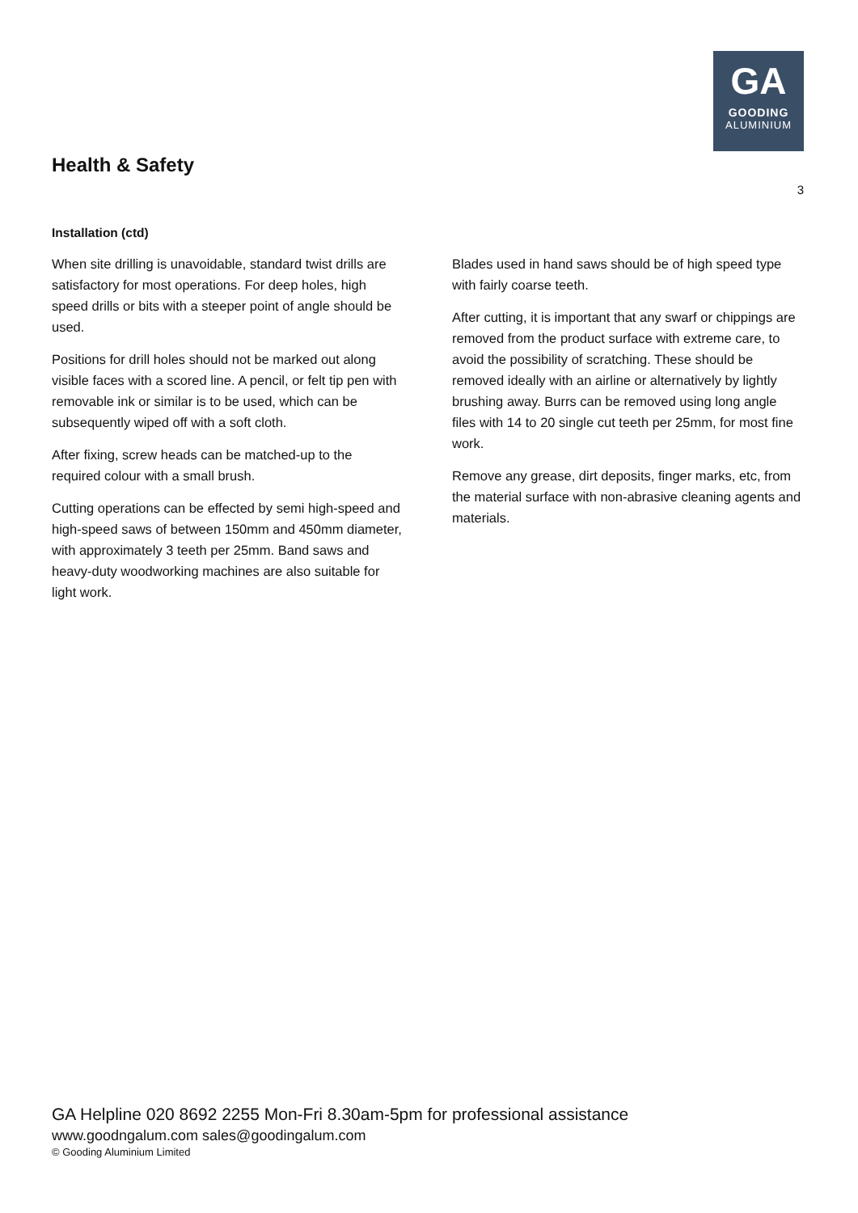GA
GOODING
ALUMINIUM
Health & Safety
3
Installation (ctd)
When site drilling is unavoidable, standard twist drills are satisfactory for most operations. For deep holes, high speed drills or bits with a steeper point of angle should be used.
Positions for drill holes should not be marked out along visible faces with a scored line. A pencil, or felt tip pen with removable ink or similar is to be used, which can be subsequently wiped off with a soft cloth.
After fixing, screw heads can be matched-up to the required colour with a small brush.
Cutting operations can be effected by semi high-speed and high-speed saws of between 150mm and 450mm diameter, with approximately 3 teeth per 25mm. Band saws and heavy-duty woodworking machines are also suitable for light work.
Blades used in hand saws should be of high speed type with fairly coarse teeth.
After cutting, it is important that any swarf or chippings are removed from the product surface with extreme care, to avoid the possibility of scratching. These should be removed ideally with an airline or alternatively by lightly brushing away. Burrs can be removed using long angle files with 14 to 20 single cut teeth per 25mm, for most fine work.
Remove any grease, dirt deposits, finger marks, etc, from the material surface with non-abrasive cleaning agents and materials.
GA Helpline 020 8692 2255 Mon-Fri 8.30am-5pm for professional assistance
www.goodngalum.com sales@goodingalum.com
© Gooding Aluminium Limited